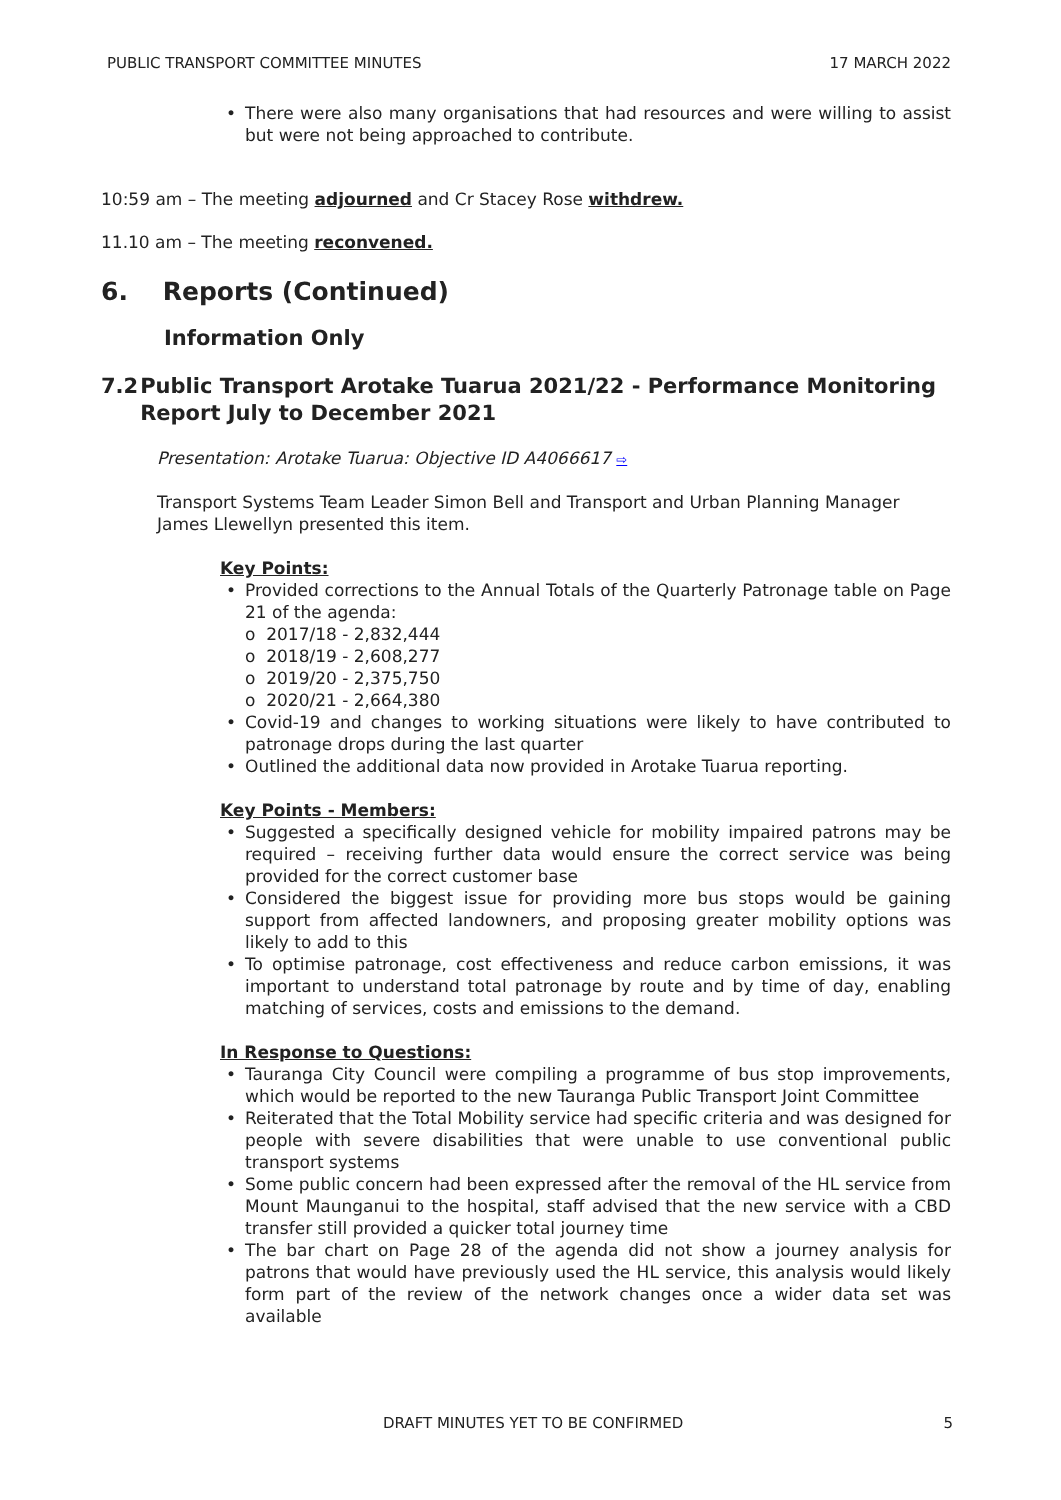PUBLIC TRANSPORT COMMITTEE MINUTES 17 MARCH 2022
• There were also many organisations that had resources and were willing to assist but were not being approached to contribute.
10:59 am – The meeting adjourned and Cr Stacey Rose withdrew.
11.10 am – The meeting reconvened.
6. Reports (Continued)
Information Only
7.2 Public Transport Arotake Tuarua 2021/22 - Performance Monitoring Report July to December 2021
Presentation: Arotake Tuarua: Objective ID A4066617 ⇨
Transport Systems Team Leader Simon Bell and Transport and Urban Planning Manager James Llewellyn presented this item.
Key Points:
• Provided corrections to the Annual Totals of the Quarterly Patronage table on Page 21 of the agenda:
o 2017/18 - 2,832,444
o 2018/19 - 2,608,277
o 2019/20 - 2,375,750
o 2020/21 - 2,664,380
• Covid-19 and changes to working situations were likely to have contributed to patronage drops during the last quarter
• Outlined the additional data now provided in Arotake Tuarua reporting.
Key Points - Members:
• Suggested a specifically designed vehicle for mobility impaired patrons may be required – receiving further data would ensure the correct service was being provided for the correct customer base
• Considered the biggest issue for providing more bus stops would be gaining support from affected landowners, and proposing greater mobility options was likely to add to this
• To optimise patronage, cost effectiveness and reduce carbon emissions, it was important to understand total patronage by route and by time of day, enabling matching of services, costs and emissions to the demand.
In Response to Questions:
• Tauranga City Council were compiling a programme of bus stop improvements, which would be reported to the new Tauranga Public Transport Joint Committee
• Reiterated that the Total Mobility service had specific criteria and was designed for people with severe disabilities that were unable to use conventional public transport systems
• Some public concern had been expressed after the removal of the HL service from Mount Maunganui to the hospital, staff advised that the new service with a CBD transfer still provided a quicker total journey time
• The bar chart on Page 28 of the agenda did not show a journey analysis for patrons that would have previously used the HL service, this analysis would likely form part of the review of the network changes once a wider data set was available
DRAFT MINUTES YET TO BE CONFIRMED 5